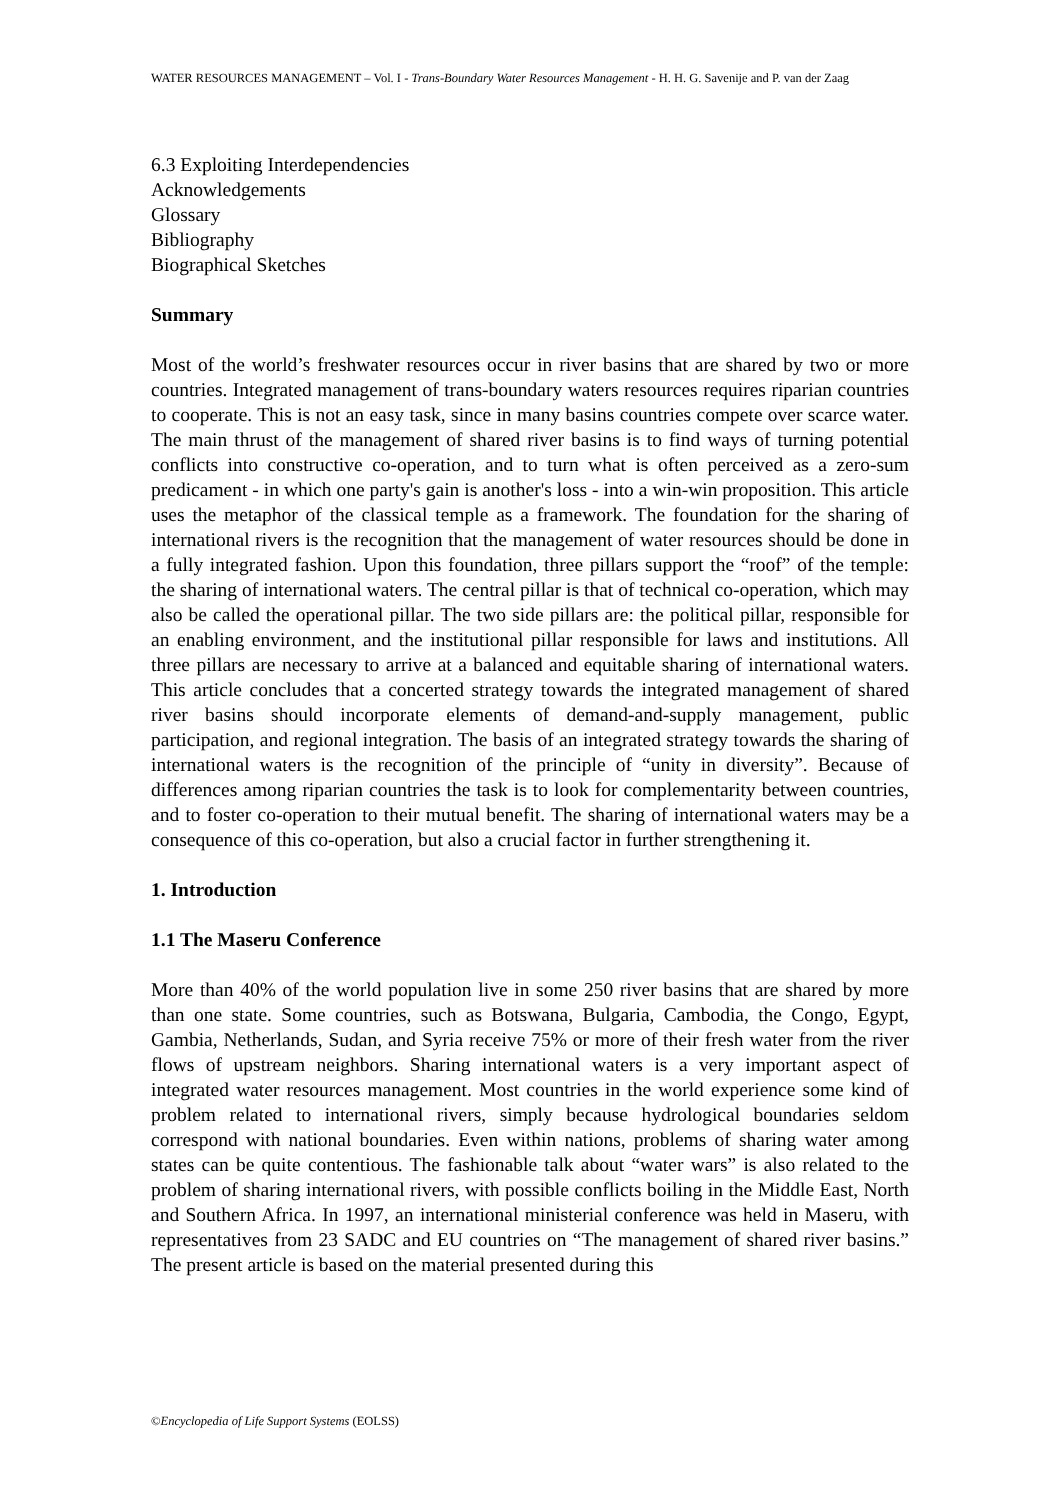WATER RESOURCES MANAGEMENT – Vol. I - Trans-Boundary Water Resources Management - H. H. G. Savenije and P. van der Zaag
6.3 Exploiting Interdependencies
Acknowledgements
Glossary
Bibliography
Biographical Sketches
Summary
Most of the world’s freshwater resources occur in river basins that are shared by two or more countries. Integrated management of trans-boundary waters resources requires riparian countries to cooperate. This is not an easy task, since in many basins countries compete over scarce water. The main thrust of the management of shared river basins is to find ways of turning potential conflicts into constructive co-operation, and to turn what is often perceived as a zero-sum predicament - in which one party's gain is another's loss - into a win-win proposition. This article uses the metaphor of the classical temple as a framework. The foundation for the sharing of international rivers is the recognition that the management of water resources should be done in a fully integrated fashion. Upon this foundation, three pillars support the “roof” of the temple: the sharing of international waters. The central pillar is that of technical co-operation, which may also be called the operational pillar. The two side pillars are: the political pillar, responsible for an enabling environment, and the institutional pillar responsible for laws and institutions. All three pillars are necessary to arrive at a balanced and equitable sharing of international waters. This article concludes that a concerted strategy towards the integrated management of shared river basins should incorporate elements of demand-and-supply management, public participation, and regional integration. The basis of an integrated strategy towards the sharing of international waters is the recognition of the principle of “unity in diversity”. Because of differences among riparian countries the task is to look for complementarity between countries, and to foster co-operation to their mutual benefit. The sharing of international waters may be a consequence of this co-operation, but also a crucial factor in further strengthening it.
1. Introduction
1.1 The Maseru Conference
More than 40% of the world population live in some 250 river basins that are shared by more than one state. Some countries, such as Botswana, Bulgaria, Cambodia, the Congo, Egypt, Gambia, Netherlands, Sudan, and Syria receive 75% or more of their fresh water from the river flows of upstream neighbors. Sharing international waters is a very important aspect of integrated water resources management. Most countries in the world experience some kind of problem related to international rivers, simply because hydrological boundaries seldom correspond with national boundaries. Even within nations, problems of sharing water among states can be quite contentious. The fashionable talk about “water wars” is also related to the problem of sharing international rivers, with possible conflicts boiling in the Middle East, North and Southern Africa. In 1997, an international ministerial conference was held in Maseru, with representatives from 23 SADC and EU countries on “The management of shared river basins.” The present article is based on the material presented during this
©Encyclopedia of Life Support Systems (EOLSS)